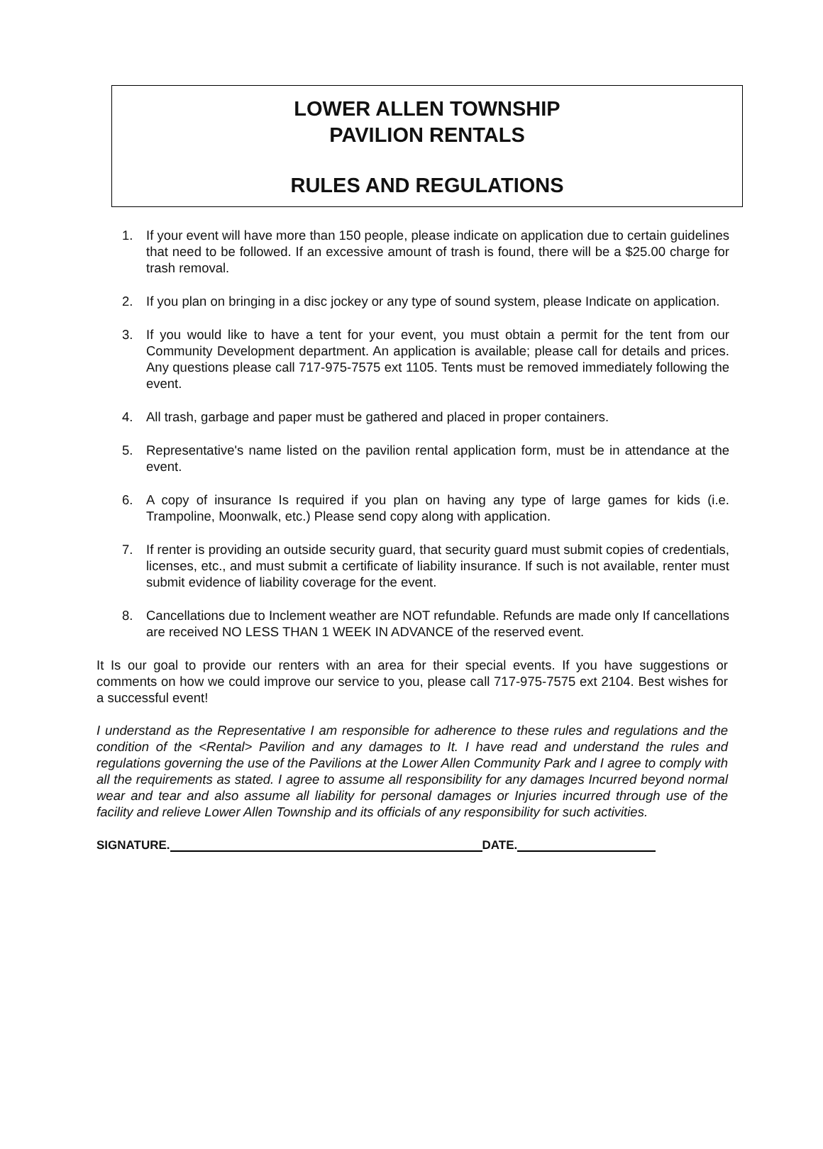LOWER ALLEN TOWNSHIP
PAVILION RENTALS
RULES AND REGULATIONS
1. If your event will have more than 150 people, please indicate on application due to certain guidelines that need to be followed. If an excessive amount of trash is found, there will be a $25.00 charge for trash removal.
2. If you plan on bringing in a disc jockey or any type of sound system, please Indicate on application.
3. If you would like to have a tent for your event, you must obtain a permit for the tent from our Community Development department. An application is available; please call for details and prices. Any questions please call 717-975-7575 ext 1105. Tents must be removed immediately following the event.
4. All trash, garbage and paper must be gathered and placed in proper containers.
5. Representative's name listed on the pavilion rental application form, must be in attendance at the event.
6. A copy of insurance Is required if you plan on having any type of large games for kids (i.e. Trampoline, Moonwalk, etc.) Please send copy along with application.
7. If renter is providing an outside security guard, that security guard must submit copies of credentials, licenses, etc., and must submit a certificate of liability insurance. If such is not available, renter must submit evidence of liability coverage for the event.
8. Cancellations due to Inclement weather are NOT refundable. Refunds are made only If cancellations are received NO LESS THAN 1 WEEK IN ADVANCE of the reserved event.
It Is our goal to provide our renters with an area for their special events. If you have suggestions or comments on how we could improve our service to you, please call 717-975-7575 ext 2104. Best wishes for a successful event!
I understand as the Representative I am responsible for adherence to these rules and regulations and the condition of the <Rental> Pavilion and any damages to It. I have read and understand the rules and regulations governing the use of the Pavilions at the Lower Allen Community Park and I agree to comply with all the requirements as stated. I agree to assume all responsibility for any damages Incurred beyond normal wear and tear and also assume all liability for personal damages or Injuries incurred through use of the facility and relieve Lower Allen Township and its officials of any responsibility for such activities.
SIGNATURE. DATE.